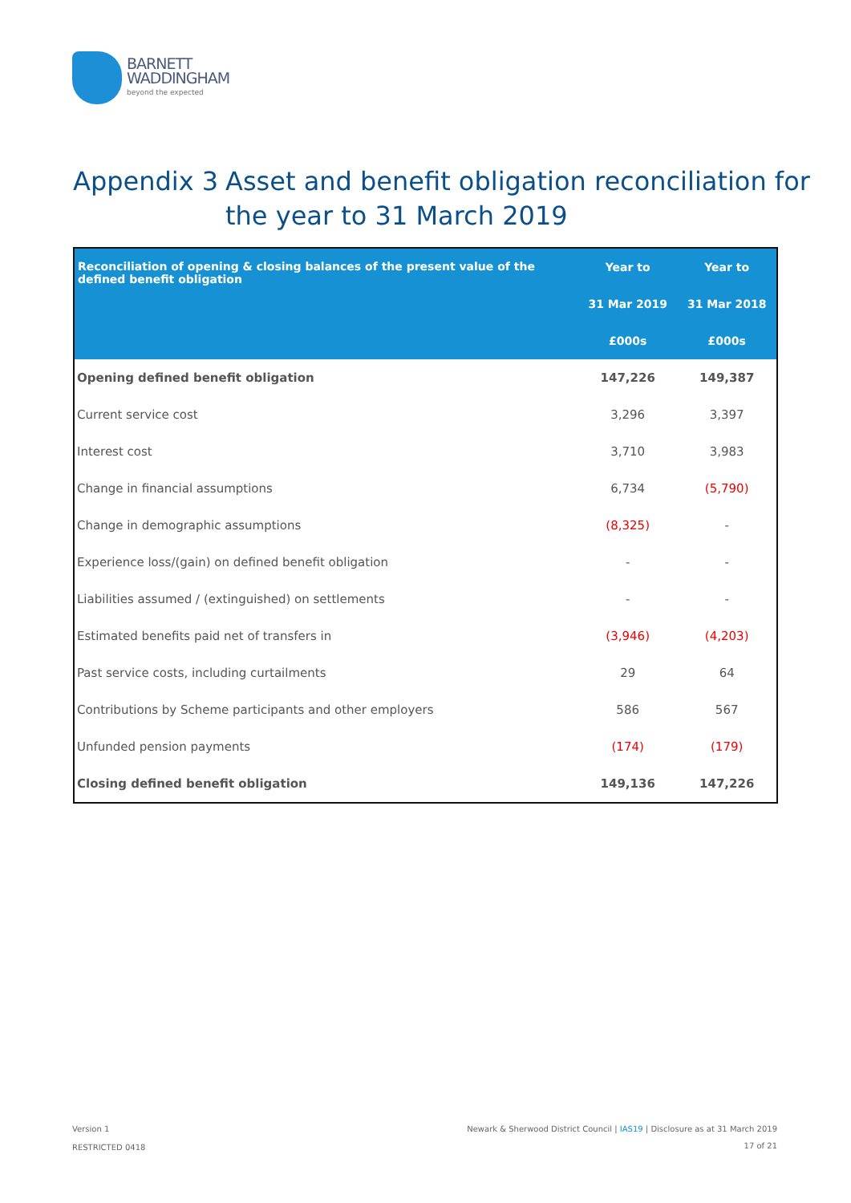BARNETT
WADDINGHAM
beyond the expected
Appendix 3 Asset and benefit obligation reconciliation for
the year to 31 March 2019
| Reconciliation of opening & closing balances of the present value of the defined benefit obligation | Year to | Year to |
| --- | --- | --- |
| | 31 Mar 2019 | 31 Mar 2018 |
| | £000s | £000s |
| Opening defined benefit obligation | 147,226 | 149,387 |
| Current service cost | 3,296 | 3,397 |
| Interest cost | 3,710 | 3,983 |
| Change in financial assumptions | 6,734 | (5,790) |
| Change in demographic assumptions | (8,325) | - |
| Experience loss/(gain) on defined benefit obligation | - | - |
| Liabilities assumed / (extinguished) on settlements | - | - |
| Estimated benefits paid net of transfers in | (3,946) | (4,203) |
| Past service costs, including curtailments | 29 | 64 |
| Contributions by Scheme participants and other employers | 586 | 567 |
| Unfunded pension payments | (174) | (179) |
| Closing defined benefit obligation | 149,136 | 147,226 |
Version 1
Newark & Sherwood District Council | IAS19 | Disclosure as at 31 March 2019
RESTRICTED 0418 17 of 21